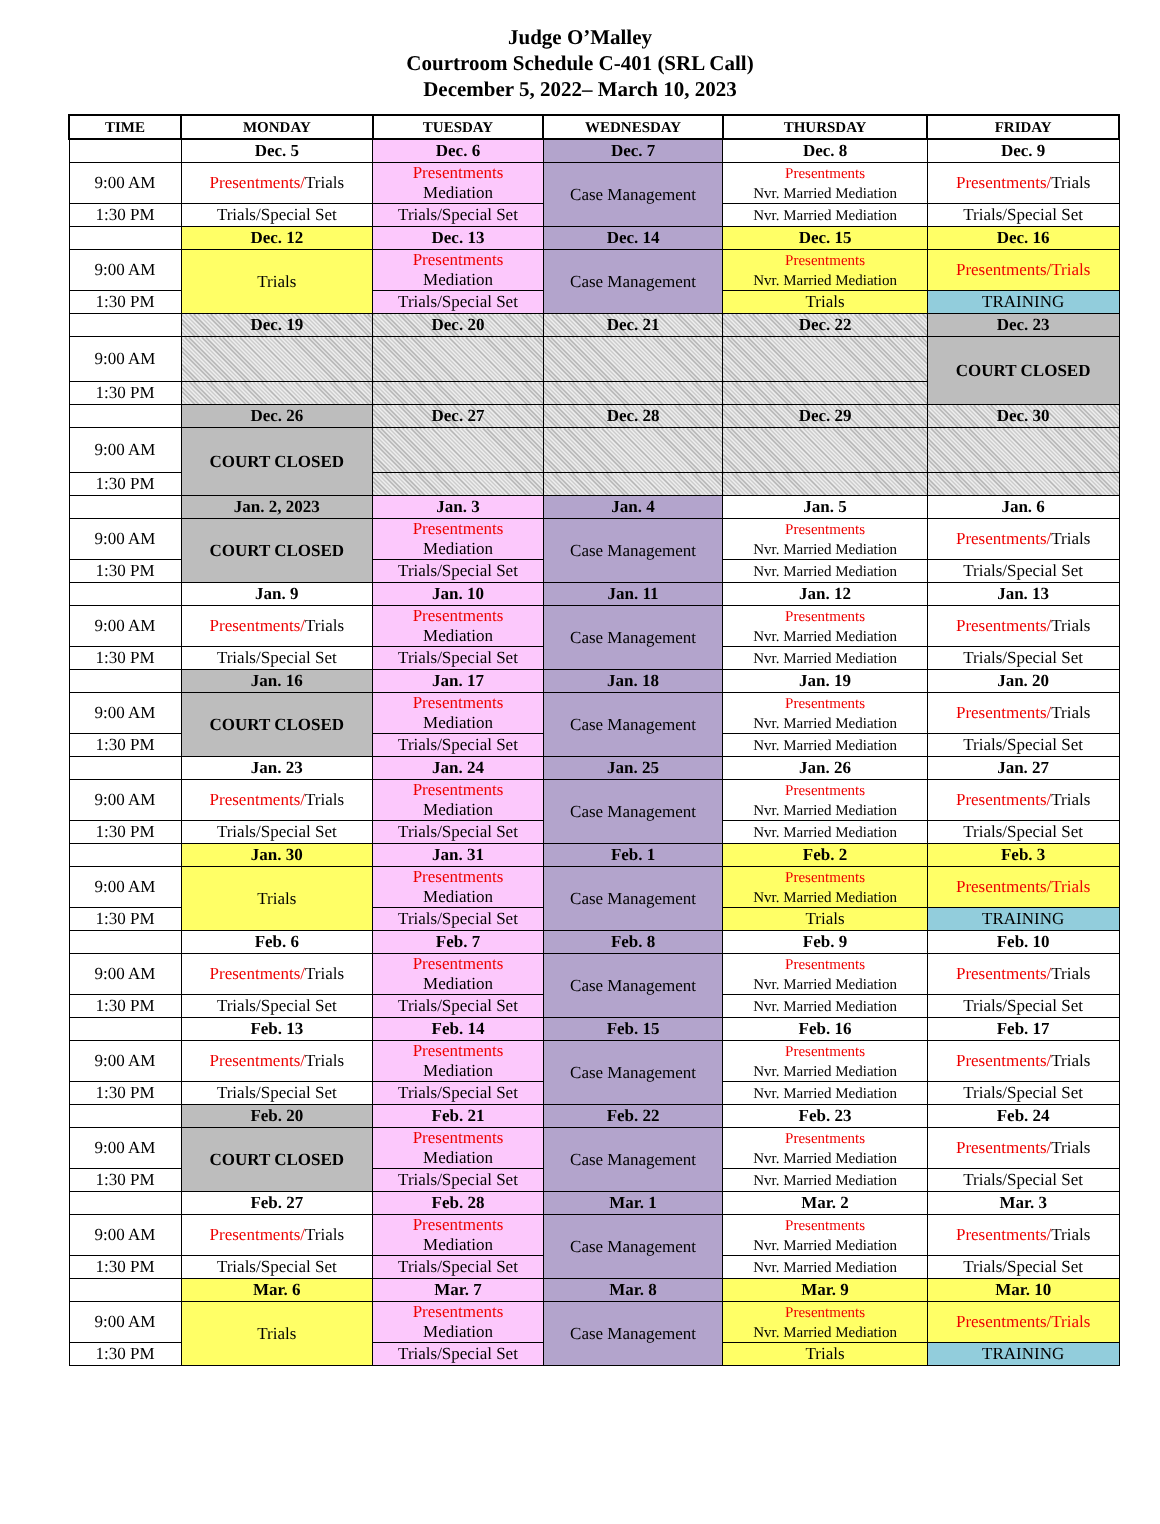Judge O’Malley
Courtroom Schedule C-401 (SRL Call)
December 5, 2022– March 10, 2023
| TIME | MONDAY | TUESDAY | WEDNESDAY | THURSDAY | FRIDAY |
| --- | --- | --- | --- | --- | --- |
| | Dec. 5 | Dec. 6 | Dec. 7 | Dec. 8 | Dec. 9 |
| 9:00 AM | Presentments/ Trials | Presentments Mediation | Case Management | Presentments Nvr. Married Mediation | Presentments/ Trials |
| 1:30 PM | Trials/Special Set | Trials/Special Set | | Nvr. Married Mediation | Trials/Special Set |
| | Dec. 12 | Dec. 13 | Dec. 14 | Dec. 15 | Dec. 16 |
| 9:00 AM | Trials | Presentments Mediation | Case Management | Presentments Nvr. Married Mediation | Presentments/Trials |
| 1:30 PM | | Trials/Special Set | | Trials | TRAINING |
| | Dec. 19 | Dec. 20 | Dec. 21 | Dec. 22 | Dec. 23 |
| 9:00 AM | | | | | COURT CLOSED |
| 1:30 PM | | | | | |
| | Dec. 26 | Dec. 27 | Dec. 28 | Dec. 29 | Dec. 30 |
| 9:00 AM | COURT CLOSED | | | | |
| 1:30 PM | | | | | |
| | Jan. 2, 2023 | Jan. 3 | Jan. 4 | Jan. 5 | Jan. 6 |
| 9:00 AM | COURT CLOSED | Presentments Mediation | Case Management | Presentments Nvr. Married Mediation | Presentments/ Trials |
| 1:30 PM | | Trials/Special Set | | Nvr. Married Mediation | Trials/Special Set |
| | Jan. 9 | Jan. 10 | Jan. 11 | Jan. 12 | Jan. 13 |
| 9:00 AM | Presentments/ Trials | Presentments Mediation | Case Management | Presentments Nvr. Married Mediation | Presentments/ Trials |
| 1:30 PM | Trials/Special Set | Trials/Special Set | | Nvr. Married Mediation | Trials/Special Set |
| | Jan. 16 | Jan. 17 | Jan. 18 | Jan. 19 | Jan. 20 |
| 9:00 AM | COURT CLOSED | Presentments Mediation | Case Management | Presentments Nvr. Married Mediation | Presentments/ Trials |
| 1:30 PM | | Trials/Special Set | | Nvr. Married Mediation | Trials/Special Set |
| | Jan. 23 | Jan. 24 | Jan. 25 | Jan. 26 | Jan. 27 |
| 9:00 AM | Presentments/ Trials | Presentments Mediation | Case Management | Presentments Nvr. Married Mediation | Presentments/ Trials |
| 1:30 PM | Trials/Special Set | Trials/Special Set | | Nvr. Married Mediation | Trials/Special Set |
| | Jan. 30 | Jan. 31 | Feb. 1 | Feb. 2 | Feb. 3 |
| 9:00 AM | Trials | Presentments Mediation | Case Management | Presentments Nvr. Married Mediation | Presentments/Trials |
| 1:30 PM | | Trials/Special Set | | Trials | TRAINING |
| | Feb. 6 | Feb. 7 | Feb. 8 | Feb. 9 | Feb. 10 |
| 9:00 AM | Presentments/ Trials | Presentments Mediation | Case Management | Presentments Nvr. Married Mediation | Presentments/ Trials |
| 1:30 PM | Trials/Special Set | Trials/Special Set | | Nvr. Married Mediation | Trials/Special Set |
| | Feb. 13 | Feb. 14 | Feb. 15 | Feb. 16 | Feb. 17 |
| 9:00 AM | Presentments/ Trials | Presentments Mediation | Case Management | Presentments Nvr. Married Mediation | Presentments/ Trials |
| 1:30 PM | Trials/Special Set | Trials/Special Set | | Nvr. Married Mediation | Trials/Special Set |
| | Feb. 20 | Feb. 21 | Feb. 22 | Feb. 23 | Feb. 24 |
| 9:00 AM | COURT CLOSED | Presentments Mediation | Case Management | Presentments Nvr. Married Mediation | Presentments/ Trials |
| 1:30 PM | | Trials/Special Set | | Nvr. Married Mediation | Trials/Special Set |
| | Feb. 27 | Feb. 28 | Mar. 1 | Mar. 2 | Mar. 3 |
| 9:00 AM | Presentments/ Trials | Presentments Mediation | Case Management | Presentments Nvr. Married Mediation | Presentments/ Trials |
| 1:30 PM | Trials/Special Set | Trials/Special Set | | Nvr. Married Mediation | Trials/Special Set |
| | Mar. 6 | Mar. 7 | Mar. 8 | Mar. 9 | Mar. 10 |
| 9:00 AM | Trials | Presentments Mediation | Case Management | Presentments Nvr. Married Mediation | Presentments/Trials |
| 1:30 PM | | Trials/Special Set | | Trials | TRAINING |